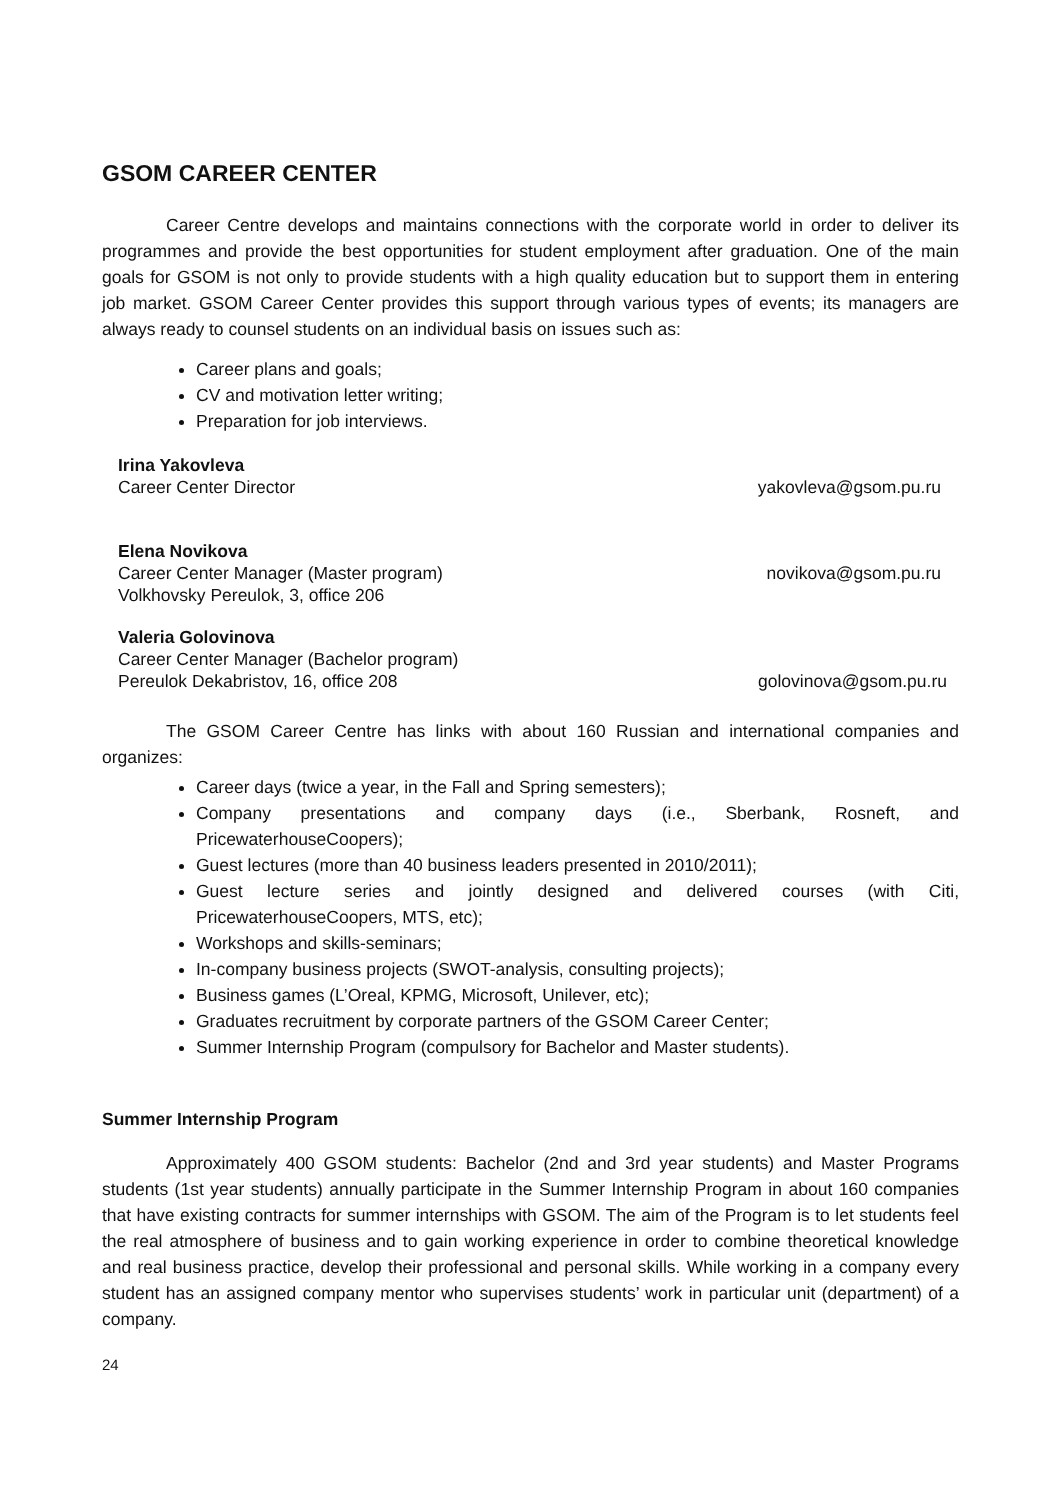GSOM CAREER CENTER
Career Centre develops and maintains connections with the corporate world in order to deliver its programmes and provide the best opportunities for student employment after graduation. One of the main goals for GSOM is not only to provide students with a high quality education but to support them in entering job market. GSOM Career Center provides this support through various types of events; its managers are always ready to counsel students on an individual basis on issues such as:
Career plans and goals;
CV and motivation letter writing;
Preparation for job interviews.
Irina Yakovleva
Career Center Director
yakovleva@gsom.pu.ru
Elena Novikova
Career Center Manager (Master program)
Volkhovsky Pereulok, 3, office 206
novikova@gsom.pu.ru
Valeria Golovinova
Career Center Manager (Bachelor program)
Pereulok Dekabristov, 16, office 208
golovinova@gsom.pu.ru
The GSOM Career Centre has links with about 160 Russian and international companies and organizes:
Career days (twice a year, in the Fall and Spring semesters);
Company presentations and company days (i.e., Sberbank, Rosneft, and PricewaterhouseCoopers);
Guest lectures (more than 40 business leaders presented in 2010/2011);
Guest lecture series and jointly designed and delivered courses (with Citi, PricewaterhouseCoopers, MTS, etc);
Workshops and skills-seminars;
In-company business projects (SWOT-analysis, consulting projects);
Business games (L’Oreal, KPMG, Microsoft, Unilever, etc);
Graduates recruitment by corporate partners of the GSOM Career Center;
Summer Internship Program (compulsory for Bachelor and Master students).
Summer Internship Program
Approximately 400 GSOM students: Bachelor (2nd and 3rd year students) and Master Programs students (1st year students) annually participate in the Summer Internship Program in about 160 companies that have existing contracts for summer internships with GSOM. The aim of the Program is to let students feel the real atmosphere of business and to gain working experience in order to combine theoretical knowledge and real business practice, develop their professional and personal skills. While working in a company every student has an assigned company mentor who supervises students’ work in particular unit (department) of a company.
24